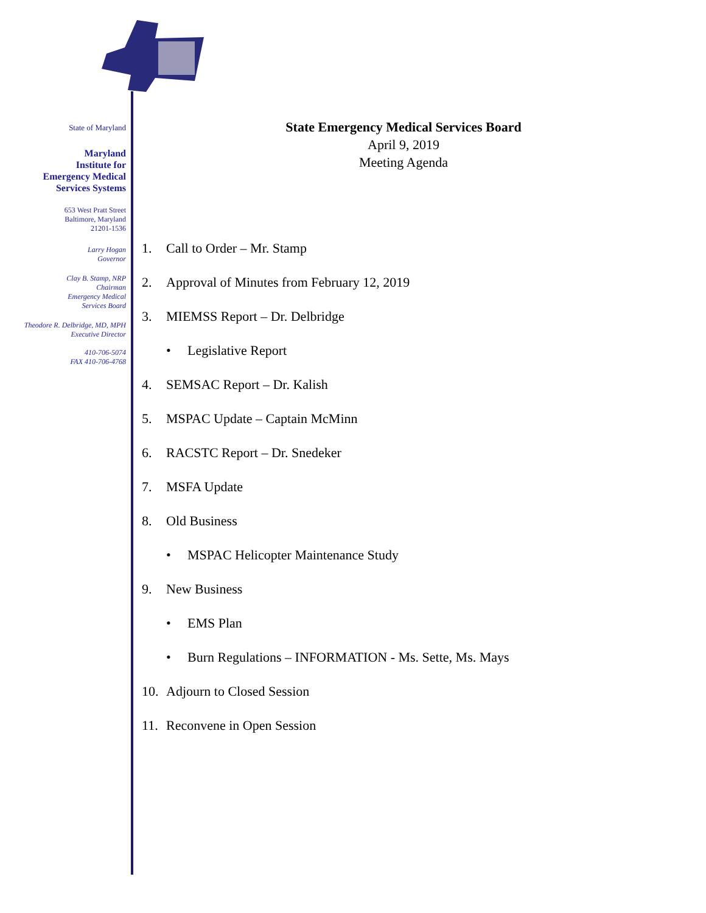State of Maryland
Maryland
Institute for
Emergency Medical
Services Systems
653 West Pratt Street
Baltimore, Maryland
21201-1536
Larry Hogan
Governor
Clay B. Stamp, NRP
Chairman
Emergency Medical
Services Board
Theodore R. Delbridge, MD, MPH
Executive Director
410-706-5074
FAX 410-706-4768
State Emergency Medical Services Board
April 9, 2019
Meeting Agenda
1. Call to Order – Mr. Stamp
2. Approval of Minutes from February 12, 2019
3. MIEMSS Report – Dr. Delbridge
• Legislative Report
4. SEMSAC Report – Dr. Kalish
5. MSPAC Update – Captain McMinn
6. RACSTC Report – Dr. Snedeker
7. MSFA Update
8. Old Business
• MSPAC Helicopter Maintenance Study
9. New Business
• EMS Plan
• Burn Regulations – INFORMATION - Ms. Sette, Ms. Mays
10. Adjourn to Closed Session
11. Reconvene in Open Session